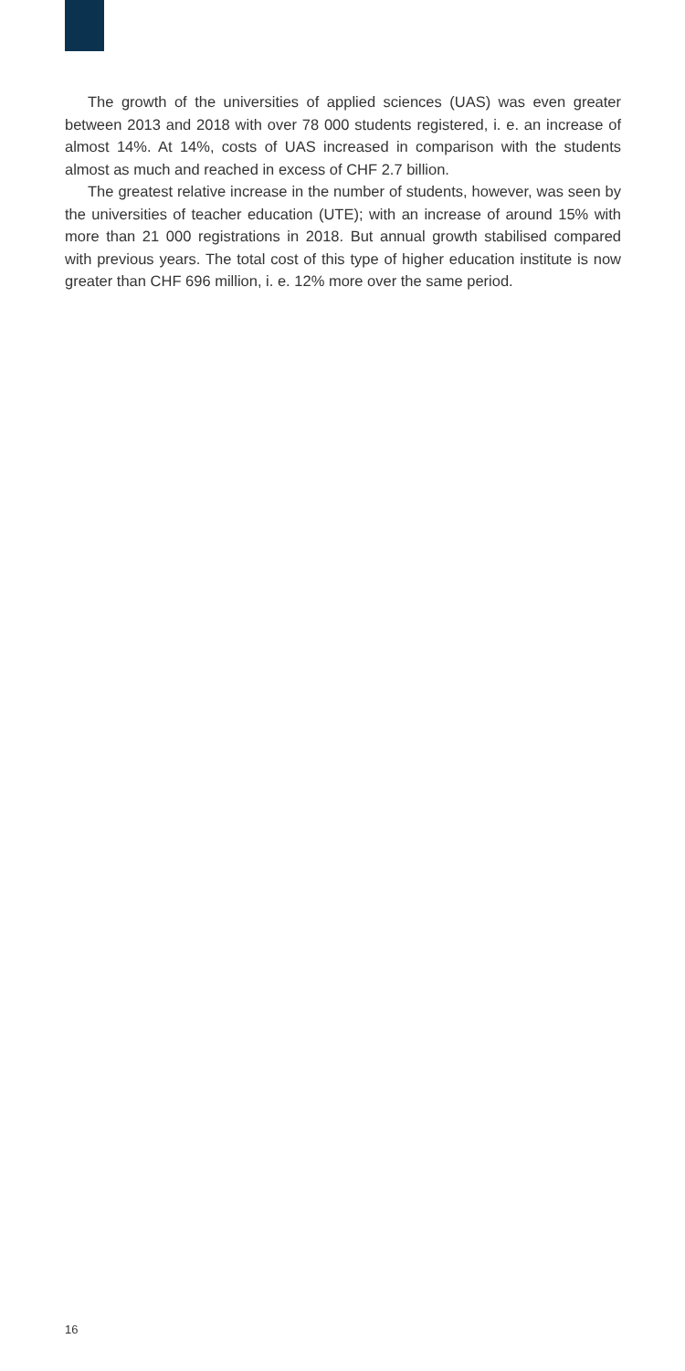The growth of the universities of applied sciences (UAS) was even greater between 2013 and 2018 with over 78 000 students registered, i. e. an increase of almost 14%. At 14%, costs of UAS increased in comparison with the students almost as much and reached in excess of CHF 2.7 billion.
The greatest relative increase in the number of students, however, was seen by the universities of teacher education (UTE); with an increase of around 15% with more than 21 000 registrations in 2018. But annual growth stabilised compared with previous years. The total cost of this type of higher education institute is now greater than CHF 696 million, i. e. 12% more over the same period.
16